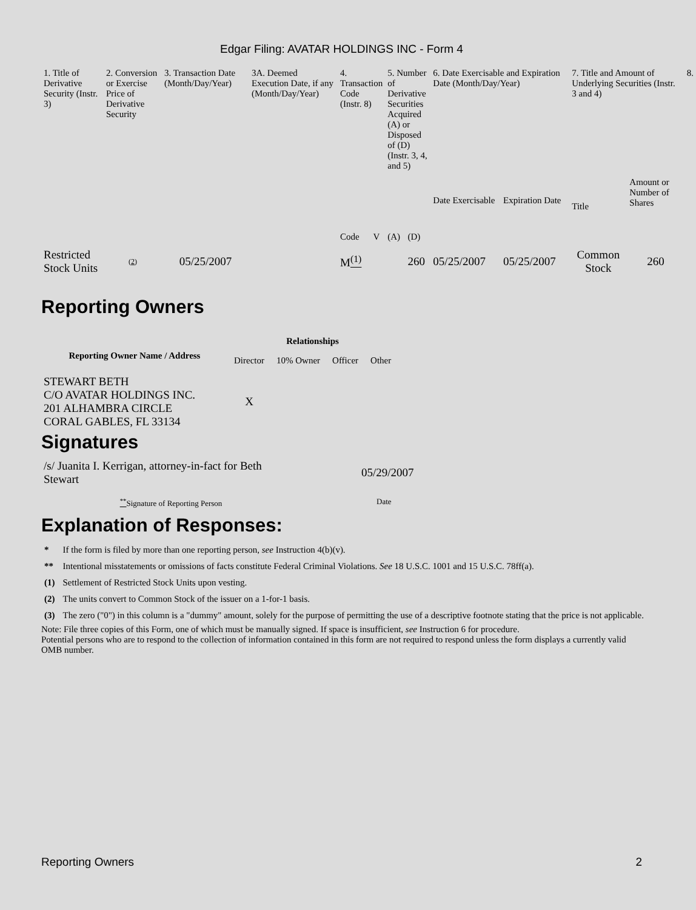Edgar Filing: AVATAR HOLDINGS INC - Form 4
| 1. Title of Derivative Security (Instr. 3) | 2. Conversion or Exercise Price of Derivative Security | 3. Transaction Date (Month/Day/Year) | 3A. Deemed Execution Date, if any (Month/Day/Year) | 4. Transaction Code (Instr. 8) | | 5. Number of Derivative Securities Acquired (A) or Disposed of (D) (Instr. 3, 4, and 5) | | 6. Date Exercisable and Expiration Date (Month/Day/Year) | | 7. Title and Amount of Underlying Securities (Instr. 3 and 4) | | 8. |
| --- | --- | --- | --- | --- | --- | --- | --- | --- | --- | --- | --- | --- |
| | | | | Code | V | (A) | (D) | Date Exercisable | Expiration Date | Title | Amount or Number of Shares | |
| Restricted Stock Units | (2) | 05/25/2007 | | M <sup>(1)</sup> | | | 260 | 05/25/2007 | 05/25/2007 | Common Stock | 260 | |
Reporting Owners
| Reporting Owner Name / Address | Relationships | | | |
| --- | --- | --- | --- | --- |
| | Director | 10% Owner | Officer | Other |
| STEWART BETH C/O AVATAR HOLDINGS INC. 201 ALHAMBRA CIRCLE CORAL GABLES, FL 33134 | X | | | |
Signatures
| /s/ Juanita I. Kerrigan, attorney-in-fact for Beth Stewart | 05/29/2007 |
| <sup>**</sup> Signature of Reporting Person | Date |
Explanation of Responses:
| * | If the form is filed by more than one reporting person, see Instruction 4(b)(v). |
| ** | Intentional misstatements or omissions of facts constitute Federal Criminal Violations. See 18 U.S.C. 1001 and 15 U.S.C. 78ff(a). |
| (1) | Settlement of Restricted Stock Units upon vesting. |
| (2) | The units convert to Common Stock of the issuer on a 1-for-1 basis. |
| (3) | The zero ("0") in this column is a "dummy" amount, solely for the purpose of permitting the use of a descriptive footnote stating that the price is not applicable. |
Note: File three copies of this Form, one of which must be manually signed. If space is insufficient, see Instruction 6 for procedure.
Potential persons who are to respond to the collection of information contained in this form are not required to respond unless the form displays a currently valid OMB number.
Reporting Owners 2